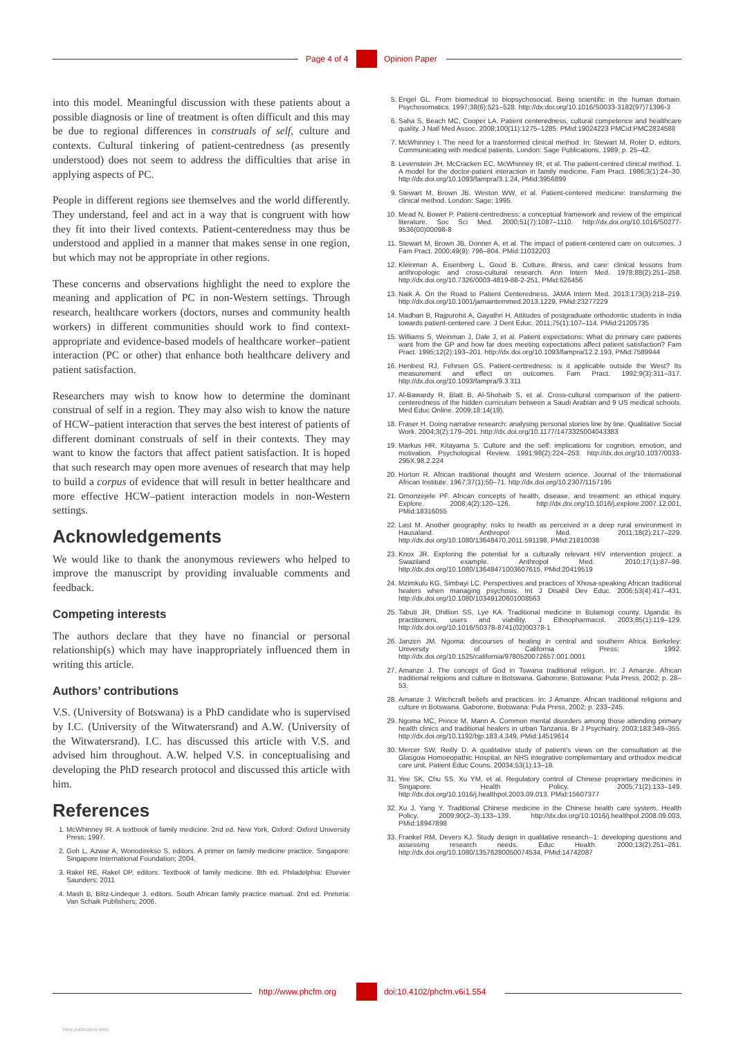Page 4 of 4 Opinion Paper
into this model. Meaningful discussion with these patients about a possible diagnosis or line of treatment is often difficult and this may be due to regional differences in construals of self, culture and contexts. Cultural tinkering of patient-centredness (as presently understood) does not seem to address the difficulties that arise in applying aspects of PC.
People in different regions see themselves and the world differently. They understand, feel and act in a way that is congruent with how they fit into their lived contexts. Patient-centeredness may thus be understood and applied in a manner that makes sense in one region, but which may not be appropriate in other regions.
These concerns and observations highlight the need to explore the meaning and application of PC in non-Western settings. Through research, healthcare workers (doctors, nurses and community health workers) in different communities should work to find context-appropriate and evidence-based models of healthcare worker–patient interaction (PC or other) that enhance both healthcare delivery and patient satisfaction.
Researchers may wish to know how to determine the dominant construal of self in a region. They may also wish to know the nature of HCW–patient interaction that serves the best interest of patients of different dominant construals of self in their contexts. They may want to know the factors that affect patient satisfaction. It is hoped that such research may open more avenues of research that may help to build a corpus of evidence that will result in better healthcare and more effective HCW–patient interaction models in non-Western settings.
Acknowledgements
We would like to thank the anonymous reviewers who helped to improve the manuscript by providing invaluable comments and feedback.
Competing interests
The authors declare that they have no financial or personal relationship(s) which may have inappropriately influenced them in writing this article.
Authors’ contributions
V.S. (University of Botswana) is a PhD candidate who is supervised by I.C. (University of the Witwatersrand) and A.W. (University of the Witwatersrand). I.C. has discussed this article with V.S. and advised him throughout. A.W. helped V.S. in conceptualising and developing the PhD research protocol and discussed this article with him.
References
1. McWhinney IR. A textbook of family medicine. 2nd ed. New York, Oxford: Oxford University Press; 1997.
2. Goh L, Azwar A, Wonodirekso S, editors. A primer on family medicine practice. Singapore: Singapore International Foundation; 2004.
3. Rakel RE, Rakel DP, editors. Textbook of family medicine. 8th ed. Philadelphia: Elsevier Saunders; 2011
4. Mash B, Blitz-Lindeque J, editors. South African family practice manual. 2nd ed. Pretoria: Van Schaik Publishers; 2006.
5. Engel GL. From biomedical to biopsychosocial. Being scientific in the human domain. Psychosomatics. 1997;38(6):521–528. http://dx.doi.org/10.1016/S0033-3182(97)71396-3
6. Saha S, Beach MC, Cooper LA. Patient centeredness, cultural competence and healthcare quality. J Natl Med Assoc. 2008;100(11):1275–1285. PMid:19024223 PMCid:PMC2824588
7. McWhinney I. The need for a transformed clinical method. In: Stewart M, Roter D, editors. Communicating with medical patients. London: Sage Publications, 1989; p. 25–42.
8. Levenstein JH, McCracken EC, McWhinney IR, et al. The patient-centred clinical method. 1. A model for the doctor-patient interaction in family medicine. Fam Pract. 1986;3(1):24–30. http://dx.doi.org/10.1093/fampra/3.1.24, PMid:3956899
9. Stewart M, Brown JB, Weston WW, et al. Patient-centered medicine: transforming the clinical method. London: Sage; 1995.
10. Mead N, Bower P. Patient-centredness: a conceptual framework and review of the empirical literature. Soc Sci Med. 2000;51(7):1087–1110. http://dx.doi.org/10.1016/S0277-9536(00)00098-8
11. Stewart M, Brown JB, Donner A, et al. The impact of patient-centered care on outcomes. J Fam Pract. 2000;49(9): 796–804. PMid:11032203
12. Kleinman A, Eisenberg L, Good B. Culture, illness, and care: clinical lessons from anthropologic and cross-cultural research. Ann Intern Med. 1978;88(2):251–258. http://dx.doi.org/10.7326/0003-4819-88-2-251, PMid:626456
13. Naik A. On the Road to Patient Centeredness. JAMA Intern Med. 2013;173(3):218–219. http://dx.doi.org/10.1001/jamainternmed.2013.1229, PMid:23277229
14. Madhan B, Rajpurohit A, Gayathri H. Attitudes of postgraduate orthodontic students in India towards patient-centered care. J Dent Educ. 2011;75(1):107–114. PMid:21205735
15. Williams S, Weinman J, Dale J, et al. Patient expectations: What do primary care patients want from the GP and how far does meeting expectations affect patient satisfaction? Fam Pract. 1995;12(2):193–201. http://dx.doi.org/10.1093/fampra/12.2.193, PMid:7589944
16. Henbest RJ, Fehrsen GS. Patient-centredness: is it applicable outside the West? Its measurement and effect on outcomes. Fam Pract. 1992;9(3):311–317. http://dx.doi.org/10.1093/fampra/9.3.311
17. Al-Bawardy R, Blatt B, Al-Shohaib S, et al. Cross-cultural comparison of the patient-centeredness of the hidden curriculum between a Saudi Arabian and 9 US medical schools. Med Educ Online. 2009;18:14(19).
18. Fraser H. Doing narrative research: analysing personal stories line by line. Qualitative Social Work. 2004;3(2):179–201. http://dx.doi.org/10.1177/1473325004043383
19. Markus HR, Kitayama S. Culture and the self: implications for cognition, emotion, and motivation. Psychological Review. 1991;98(2):224–253. http://dx.doi.org/10.1037/0033-295X.98.2.224
20. Horton R. African traditional thought and Western science. Journal of the International African Institute. 1967;37(1):50–71. http://dx.doi.org/10.2307/1157195
21. Omonzejele PF. African concepts of health, disease, and treatment: an ethical inquiry. Explore. 2008;4(2):120–126. http://dx.doi.org/10.1016/j.explore.2007.12.001, PMid:18316055
22. Last M. Another geography: risks to health as perceived in a deep rural environment in Hausaland. Anthropol Med. 2011;18(2):217–229. http://dx.doi.org/10.1080/13648470.2011.591198, PMid:21810038
23. Knox JR. Exploring the potential for a culturally relevant HIV intervention project: a Swaziland example. Anthropol Med. 2010;17(1):87–98. http://dx.doi.org/10.1080/13648471003607615, PMid:20419519
24. Mzimkulu KG, Simbayi LC. Perspectives and practices of Xhosa-speaking African traditional healers when managing psychosis. Int J Disabil Dev Educ. 2006;53(4):417–431. http://dx.doi.org/10.1080/10349120601008563
25. Tabuti JR, Dhillion SS, Lye KA. Traditional medicine in Bulamogi county, Uganda: its practitioners, users and viability. J Ethnopharmacol. 2003;85(1):119–129. http://dx.doi.org/10.1016/S0378-8741(02)00378-1
26. Janzen JM. Ngoma: discourses of healing in central and southern Africa. Berkeley: University of California Press; 1992. http://dx.doi.org/10.1525/california/9780520072657.001.0001
27. Amanze J. The concept of God in Tswana traditional religion. In: J Amanze. African traditional religions and culture in Botswana. Gaborone, Botswana: Pula Press, 2002; p. 28–53.
28. Amanze J. Witchcraft beliefs and practices. In: J Amanze. African traditional religions and culture in Botswana. Gaborone, Botswana: Pula Press, 2002; p. 233–245.
29. Ngoma MC, Prince M, Mann A. Common mental disorders among those attending primary health clinics and traditional healers in urban Tanzania. Br J Psychiatry. 2003;183:349–355. http://dx.doi.org/10.1192/bjp.183.4.349, PMid:14519614
30. Mercer SW, Reilly D. A qualitative study of patient’s views on the consultation at the Glasgow Homoeopathic Hospital, an NHS integrative complementary and orthodox medical care unit. Patient Educ Couns. 20034;53(1):13–18.
31. Yee SK, Chu SS, Xu YM, et al. Regulatory control of Chinese proprietary medicines in Singapore. Health Policy. 2005;71(2):133–149. http://dx.doi.org/10.1016/j.healthpol.2003.09.013, PMid:15607377
32. Xu J, Yang Y. Traditional Chinese medicine in the Chinese health care system. Health Policy. 2009;90(2–3):133–139. http://dx.doi.org/10.1016/j.healthpol.2008.09.003, PMid:18947898
33. Frankel RM, Devers KJ. Study design in qualitative research--1: developing questions and assessing research needs. Educ Health. 2000;13(2):251–261. http://dx.doi.org/10.1080/13576280050074534, PMid:14742087
http://www.phcfm.org doi:10.4102/phcfm.v6i1.554
View publication stats